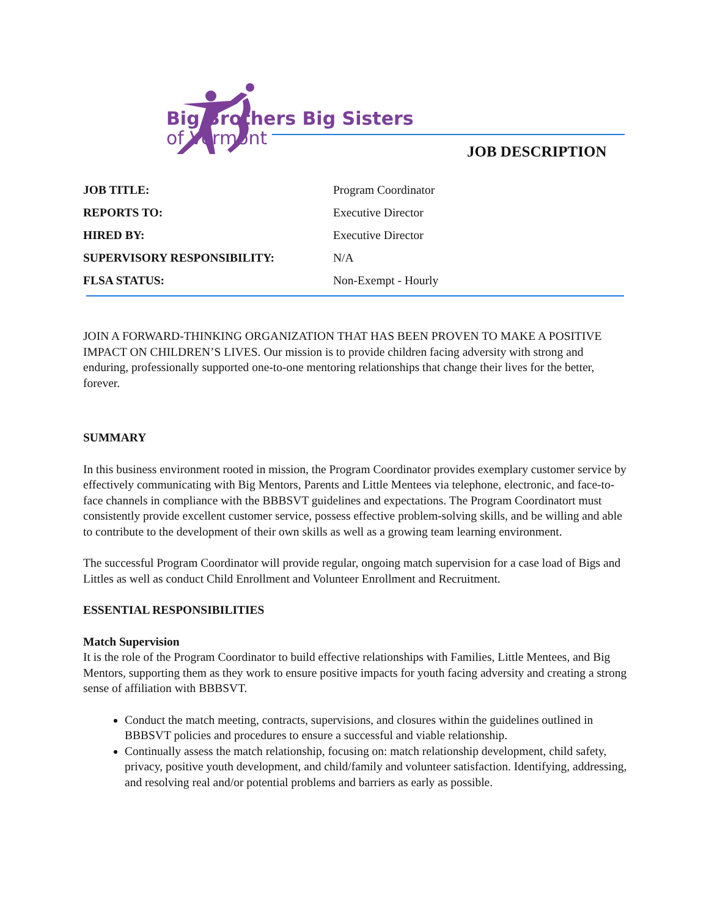Big Brothers Big Sisters
of Vermont
JOB DESCRIPTION
| JOB TITLE: | Program Coordinator |
| REPORTS TO: | Executive Director |
| HIRED BY: | Executive Director |
| SUPERVISORY RESPONSIBILITY: | N/A |
| FLSA STATUS: | Non-Exempt - Hourly |
JOIN A FORWARD-THINKING ORGANIZATION THAT HAS BEEN PROVEN TO MAKE A POSITIVE IMPACT ON CHILDREN’S LIVES. Our mission is to provide children facing adversity with strong and enduring, professionally supported one-to-one mentoring relationships that change their lives for the better, forever.
SUMMARY
In this business environment rooted in mission, the Program Coordinator provides exemplary customer service by effectively communicating with Big Mentors, Parents and Little Mentees via telephone, electronic, and face-to-face channels in compliance with the BBBSVT guidelines and expectations. The Program Coordinatort must consistently provide excellent customer service, possess effective problem-solving skills, and be willing and able to contribute to the development of their own skills as well as a growing team learning environment.
The successful Program Coordinator will provide regular, ongoing match supervision for a case load of Bigs and Littles as well as conduct Child Enrollment and Volunteer Enrollment and Recruitment.
ESSENTIAL RESPONSIBILITIES
Match Supervision
It is the role of the Program Coordinator to build effective relationships with Families, Little Mentees, and Big Mentors, supporting them as they work to ensure positive impacts for youth facing adversity and creating a strong sense of affiliation with BBBSVT.
Conduct the match meeting, contracts, supervisions, and closures within the guidelines outlined in BBBSVT policies and procedures to ensure a successful and viable relationship.
Continually assess the match relationship, focusing on: match relationship development, child safety, privacy, positive youth development, and child/family and volunteer satisfaction. Identifying, addressing, and resolving real and/or potential problems and barriers as early as possible.